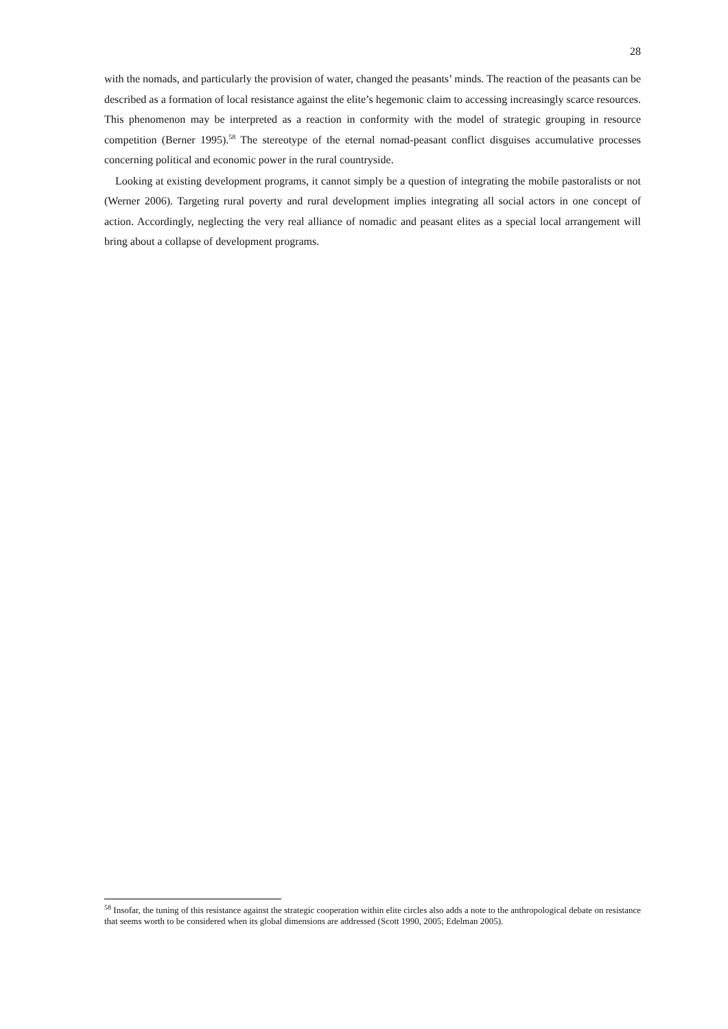28
with the nomads, and particularly the provision of water, changed the peasants’ minds. The reaction of the peasants can be described as a formation of local resistance against the elite’s hegemonic claim to accessing increasingly scarce resources. This phenomenon may be interpreted as a reaction in conformity with the model of strategic grouping in resource competition (Berner 1995).<sup>58</sup> The stereotype of the eternal nomad-peasant conflict disguises accumulative processes concerning political and economic power in the rural countryside.
Looking at existing development programs, it cannot simply be a question of integrating the mobile pastoralists or not (Werner 2006). Targeting rural poverty and rural development implies integrating all social actors in one concept of action. Accordingly, neglecting the very real alliance of nomadic and peasant elites as a special local arrangement will bring about a collapse of development programs.
<sup>58</sup> Insofar, the tuning of this resistance against the strategic cooperation within elite circles also adds a note to the anthropological debate on resistance that seems worth to be considered when its global dimensions are addressed (Scott 1990, 2005; Edelman 2005).